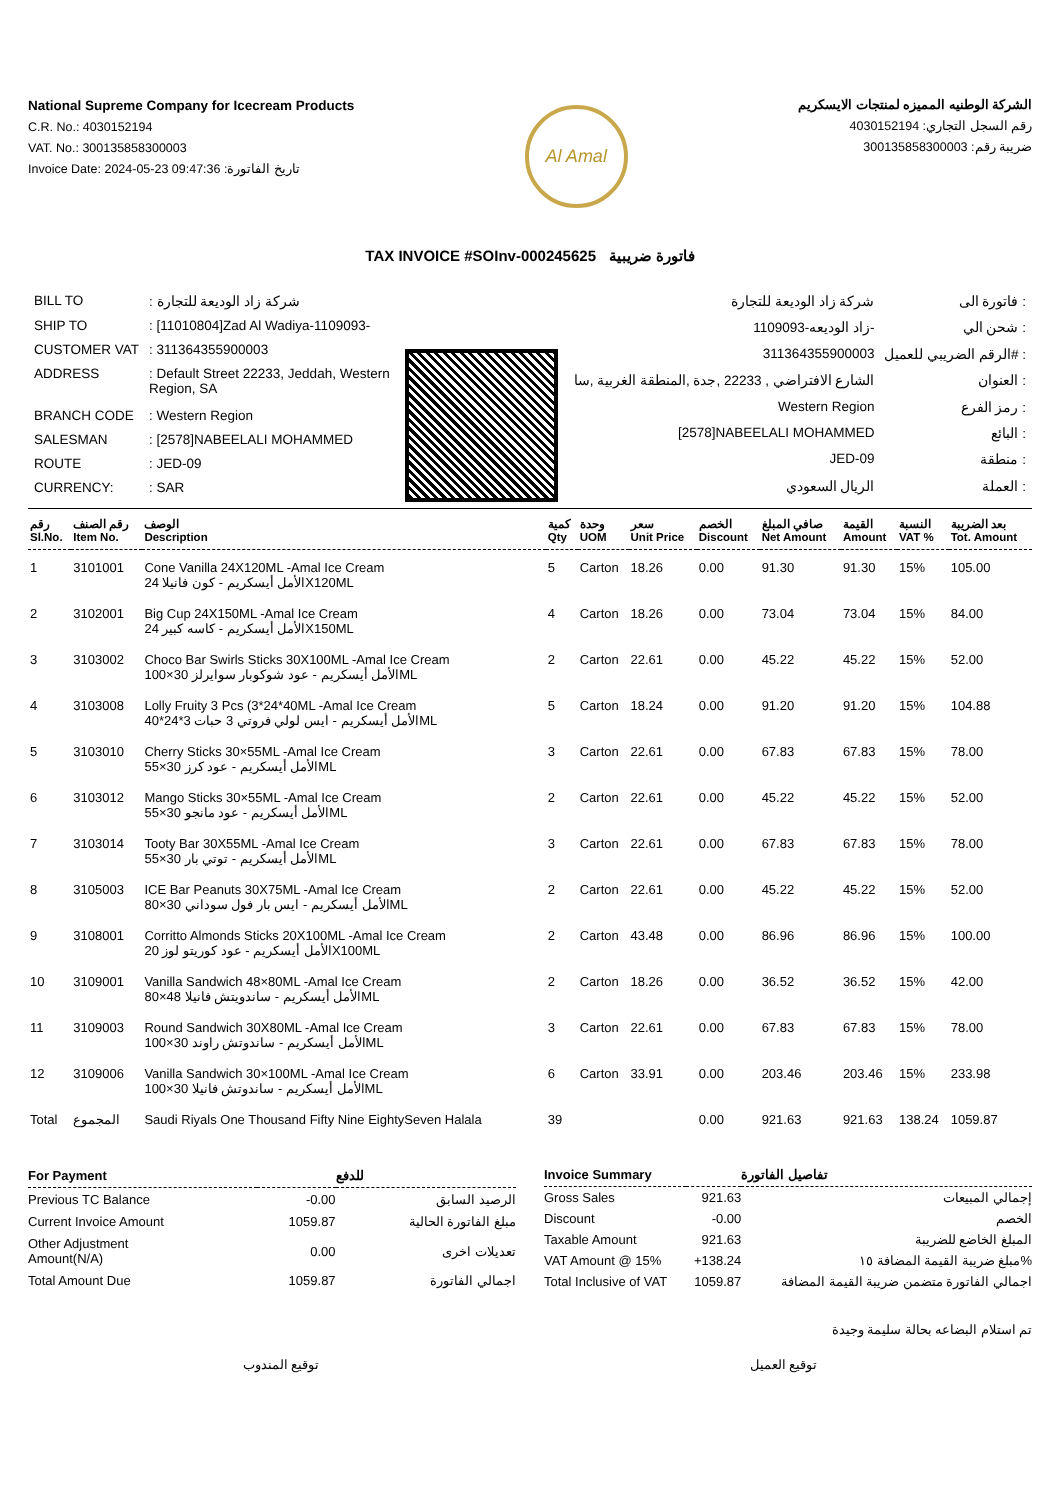National Supreme Company for Icecream Products
C.R. No.: 4030152194
VAT. No.: 300135858300003
Invoice Date: 2024-05-23 09:47:36 :تاريخ الفاتورة
Al Amal
الشركة الوطنيه المميزه لمنتجات الايسكريم
رقم السجل التجاري: 4030152194
ضريبة رقم: 300135858300003
TAX INVOICE #SOInv-000245625 فاتورة ضريبية
| BILL TO | : شركة زاد الوديعة للتجارة |
| SHIP TO | : [11010804]Zad Al Wadiya-1109093- |
| CUSTOMER VAT | : 311364355900003 |
| ADDRESS | : Default Street 22233, Jeddah, Western Region, SA |
| BRANCH CODE | : Western Region |
| SALESMAN | : [2578]NABEELALI MOHAMMED |
| ROUTE | : JED-09 |
| CURRENCY: | : SAR |
| شركة زاد الوديعة للتجارة | فاتورة الى : |
| زاد الوديعه-1109093- | شحن الي : |
| 311364355900003 | الرقم الضريبي للعميل# : |
| الشارع الافتراضي , 22233 ,جدة ,المنطقة الغربية ,سا | العنوان : |
| Western Region | رمز الفرع : |
| [2578]NABEELALI MOHAMMED | البائع : |
| JED-09 | منطقة : |
| الريال السعودي | العملة : |
| رقم Sl.No. | رقم الصنف Item No. | الوصف Description | كمية Qty | وحدة UOM | سعر Unit Price | الخصم Discount | صافي المبلغ Net Amount | القيمة Amount | النسبة VAT % | بعد الضريبة Tot. Amount |
| --- | --- | --- | --- | --- | --- | --- | --- | --- | --- | --- |
| 1 | 3101001 | Cone Vanilla 24X120ML -Amal Ice Cream الأمل أيسكريم - كون فانيلا 24X120ML | 5 | Carton | 18.26 | 0.00 | 91.30 | 91.30 | 15% | 105.00 |
| 2 | 3102001 | Big Cup 24X150ML -Amal Ice Cream الأمل أيسكريم - كاسه كبير 24X150ML | 4 | Carton | 18.26 | 0.00 | 73.04 | 73.04 | 15% | 84.00 |
| 3 | 3103002 | Choco Bar Swirls Sticks 30X100ML -Amal Ice Cream الأمل أيسكريم - عود شوكوبار سوايرلز 30×100ML | 2 | Carton | 22.61 | 0.00 | 45.22 | 45.22 | 15% | 52.00 |
| 4 | 3103008 | Lolly Fruity 3 Pcs (3*24*40ML -Amal Ice Cream الأمل أيسكريم - ايس لولي فروتي 3 حبات 3*24*40ML | 5 | Carton | 18.24 | 0.00 | 91.20 | 91.20 | 15% | 104.88 |
| 5 | 3103010 | Cherry Sticks 30×55ML -Amal Ice Cream الأمل أيسكريم - عود كرز 30×55ML | 3 | Carton | 22.61 | 0.00 | 67.83 | 67.83 | 15% | 78.00 |
| 6 | 3103012 | Mango Sticks 30×55ML -Amal Ice Cream الأمل أيسكريم - عود مانجو 30×55ML | 2 | Carton | 22.61 | 0.00 | 45.22 | 45.22 | 15% | 52.00 |
| 7 | 3103014 | Tooty Bar 30X55ML -Amal Ice Cream الأمل أيسكريم - توتي بار 30×55ML | 3 | Carton | 22.61 | 0.00 | 67.83 | 67.83 | 15% | 78.00 |
| 8 | 3105003 | ICE Bar Peanuts 30X75ML -Amal Ice Cream الأمل أيسكريم - ايس بار فول سوداني 30×80ML | 2 | Carton | 22.61 | 0.00 | 45.22 | 45.22 | 15% | 52.00 |
| 9 | 3108001 | Corritto Almonds Sticks 20X100ML -Amal Ice Cream الأمل أيسكريم - عود كوريتو لوز 20X100ML | 2 | Carton | 43.48 | 0.00 | 86.96 | 86.96 | 15% | 100.00 |
| 10 | 3109001 | Vanilla Sandwich 48×80ML -Amal Ice Cream الأمل أيسكريم - ساندويتش فانيلا 48×80ML | 2 | Carton | 18.26 | 0.00 | 36.52 | 36.52 | 15% | 42.00 |
| 11 | 3109003 | Round Sandwich 30X80ML -Amal Ice Cream الأمل أيسكريم - ساندوتش راوند 30×100ML | 3 | Carton | 22.61 | 0.00 | 67.83 | 67.83 | 15% | 78.00 |
| 12 | 3109006 | Vanilla Sandwich 30×100ML -Amal Ice Cream الأمل أيسكريم - ساندوتش فانيلا 30×100ML | 6 | Carton | 33.91 | 0.00 | 203.46 | 203.46 | 15% | 233.98 |
| Total | المجموع | Saudi Riyals One Thousand Fifty Nine EightySeven Halala | 39 | | | 0.00 | 921.63 | 921.63 | 138.24 | 1059.87 |
| For Payment | | للدفع |
| --- | --- | --- |
| Previous TC Balance | -0.00 | الرصيد السابق |
| Current Invoice Amount | 1059.87 | مبلغ الفاتورة الحالية |
| Other Adjustment Amount(N/A) | 0.00 | تعديلات اخرى |
| Total Amount Due | 1059.87 | اجمالي الفاتورة |
| Invoice Summary | | تفاصيل الفاتورة |
| --- | --- | --- |
| Gross Sales | 921.63 | إجمالي المبيعات |
| Discount | -0.00 | الخصم |
| Taxable Amount | 921.63 | المبلغ الخاضع للضريبة |
| VAT Amount @ 15% | +138.24 | مبلغ ضريبة القيمة المضافة ١٥% |
| Total Inclusive of VAT | 1059.87 | اجمالي الفاتورة متضمن ضريبة القيمة المضافة |
تم استلام البضاعه بحالة سليمة وجيدة
توقيع المندوب توقيع العميل